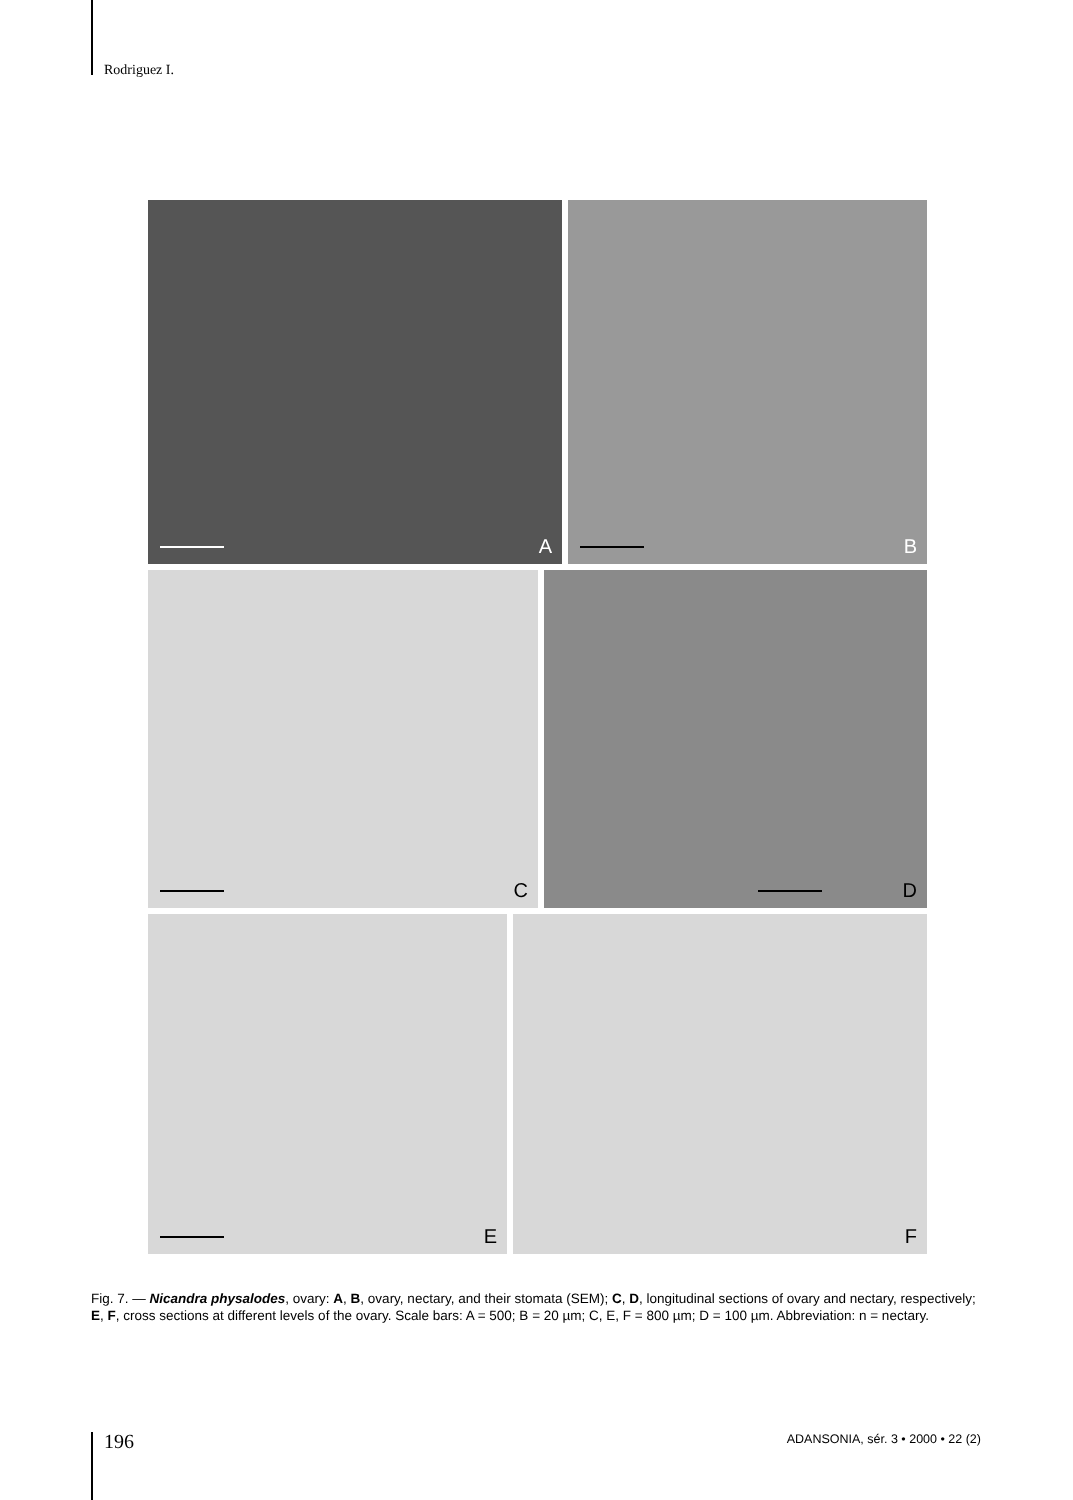Rodriguez I.
A
B
C
D
E
F
Fig. 7. — Nicandra physalodes, ovary: A, B, ovary, nectary, and their stomata (SEM); C, D, longitudinal sections of ovary and nectary, respectively; E, F, cross sections at different levels of the ovary. Scale bars: A = 500; B = 20 µm; C, E, F = 800 µm; D = 100 µm. Abbreviation: n = nectary.
196
ADANSONIA, sér. 3 • 2000 • 22 (2)